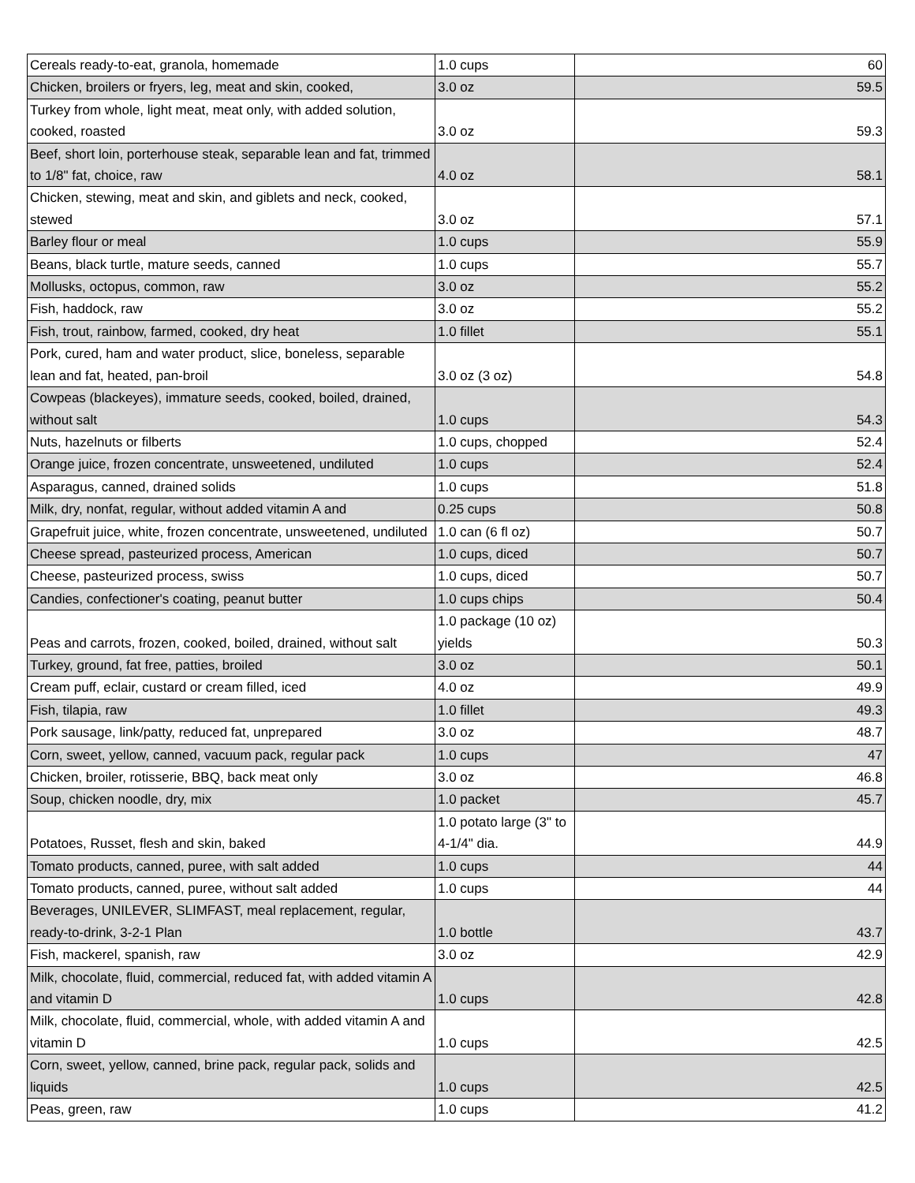| Cereals ready-to-eat, granola, homemade | 1.0 cups | 60 |
| Chicken, broilers or fryers, leg, meat and skin, cooked, | 3.0 oz | 59.5 |
| Turkey from whole, light meat, meat only, with added solution, cooked, roasted | 3.0 oz | 59.3 |
| Beef, short loin, porterhouse steak, separable lean and fat, trimmed to 1/8" fat, choice, raw | 4.0 oz | 58.1 |
| Chicken, stewing, meat and skin, and giblets and neck, cooked, stewed | 3.0 oz | 57.1 |
| Barley flour or meal | 1.0 cups | 55.9 |
| Beans, black turtle, mature seeds, canned | 1.0 cups | 55.7 |
| Mollusks, octopus, common, raw | 3.0 oz | 55.2 |
| Fish, haddock, raw | 3.0 oz | 55.2 |
| Fish, trout, rainbow, farmed, cooked, dry heat | 1.0 fillet | 55.1 |
| Pork, cured, ham and water product, slice, boneless, separable lean and fat, heated, pan-broil | 3.0 oz (3 oz) | 54.8 |
| Cowpeas (blackeyes), immature seeds, cooked, boiled, drained, without salt | 1.0 cups | 54.3 |
| Nuts, hazelnuts or filberts | 1.0 cups, chopped | 52.4 |
| Orange juice, frozen concentrate, unsweetened, undiluted | 1.0 cups | 52.4 |
| Asparagus, canned, drained solids | 1.0 cups | 51.8 |
| Milk, dry, nonfat, regular, without added vitamin A and | 0.25 cups | 50.8 |
| Grapefruit juice, white, frozen concentrate, unsweetened, undiluted | 1.0 can (6 fl oz) | 50.7 |
| Cheese spread, pasteurized process, American | 1.0 cups, diced | 50.7 |
| Cheese, pasteurized process, swiss | 1.0 cups, diced | 50.7 |
| Candies, confectioner's coating, peanut butter | 1.0 cups chips | 50.4 |
| Peas and carrots, frozen, cooked, boiled, drained, without salt | 1.0 package (10 oz) yields | 50.3 |
| Turkey, ground, fat free, patties, broiled | 3.0 oz | 50.1 |
| Cream puff, eclair, custard or cream filled, iced | 4.0 oz | 49.9 |
| Fish, tilapia, raw | 1.0 fillet | 49.3 |
| Pork sausage, link/patty, reduced fat, unprepared | 3.0 oz | 48.7 |
| Corn, sweet, yellow, canned, vacuum pack, regular pack | 1.0 cups | 47 |
| Chicken, broiler, rotisserie, BBQ, back meat only | 3.0 oz | 46.8 |
| Soup, chicken noodle, dry, mix | 1.0 packet | 45.7 |
| Potatoes, Russet, flesh and skin, baked | 1.0 potato large (3" to 4-1/4" dia. | 44.9 |
| Tomato products, canned, puree, with salt added | 1.0 cups | 44 |
| Tomato products, canned, puree, without salt added | 1.0 cups | 44 |
| Beverages, UNILEVER, SLIMFAST, meal replacement, regular, ready-to-drink, 3-2-1 Plan | 1.0 bottle | 43.7 |
| Fish, mackerel, spanish, raw | 3.0 oz | 42.9 |
| Milk, chocolate, fluid, commercial, reduced fat, with added vitamin A and vitamin D | 1.0 cups | 42.8 |
| Milk, chocolate, fluid, commercial, whole, with added vitamin A and vitamin D | 1.0 cups | 42.5 |
| Corn, sweet, yellow, canned, brine pack, regular pack, solids and liquids | 1.0 cups | 42.5 |
| Peas, green, raw | 1.0 cups | 41.2 |